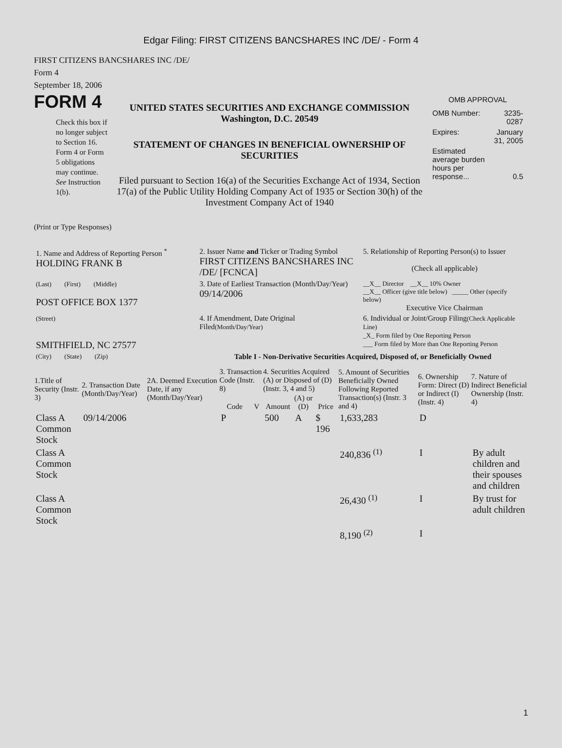Edgar Filing: FIRST CITIZENS BANCSHARES INC /DE/ - Form 4
FIRST CITIZENS BANCSHARES INC /DE/
Form 4
September 18, 2006
FORM 4
Check this box if no longer subject to Section 16. Form 4 or Form 5 obligations may continue. See Instruction 1(b).
UNITED STATES SECURITIES AND EXCHANGE COMMISSION
Washington, D.C. 20549
STATEMENT OF CHANGES IN BENEFICIAL OWNERSHIP OF SECURITIES
Filed pursuant to Section 16(a) of the Securities Exchange Act of 1934, Section 17(a) of the Public Utility Holding Company Act of 1935 or Section 30(h) of the Investment Company Act of 1940
OMB APPROVAL
| OMB Number: | 3235-0287 |
| Expires: | January 31, 2005 |
| Estimated average burden hours per response... | 0.5 |
(Print or Type Responses)
| 1. Name and Address of Reporting Person <sup>*</sup> HOLDING FRANK B | 2. Issuer Name and Ticker or Trading Symbol FIRST CITIZENS BANCSHARES INC /DE/ [FCNCA] | 5. Relationship of Reporting Person(s) to Issuer (Check all applicable) |
| (Last) (First) (Middle) POST OFFICE BOX 1377 | 3. Date of Earliest Transaction (Month/Day/Year) 09/14/2006 | __X__ Director __X__ 10% Owner __X__ Officer (give title below) _____ Other (specify below) Executive Vice Chairman |
| (Street) SMITHFIELD, NC 27577 | 4. If Amendment, Date Original Filed (Month/Day/Year) | 6. Individual or Joint/Group Filing (Check Applicable Line) _X_ Form filed by One Reporting Person ___ Form filed by More than One Reporting Person |
| (City) (State) (Zip) | Table I - Non-Derivative Securities Acquired, Disposed of, or Beneficially Owned | |
| 1.Title of Security (Instr. 3) | 2. Transaction Date (Month/Day/Year) | 2A. Deemed Execution Date, if any (Month/Day/Year) | 3. Transaction Code (Instr. 8) | | 4. Securities Acquired (A) or Disposed of (D) (Instr. 3, 4 and 5) | | | 5. Amount of Securities Beneficially Owned Following Reported Transaction(s) (Instr. 3 and 4) | 6. Ownership Form: Direct (D) or Indirect (I) (Instr. 4) | 7. Nature of Indirect Beneficial Ownership (Instr. 4) |
| --- | --- | --- | --- | --- | --- | --- | --- | --- | --- | --- |
| | | | Code | V | Amount | (A) or (D) | Price | | | |
| Class A Common Stock | 09/14/2006 | | P | | 500 | A | $ 196 | 1,633,283 | D | |
| Class A Common Stock | | | | | | | | 240,836 <sup>(1)</sup> | I | By adult children and their spouses and children |
| Class A Common Stock | | | | | | | | 26,430 <sup>(1)</sup> | I | By trust for adult children |
| | | | | | | | | 8,190 <sup>(2)</sup> | I | |
1